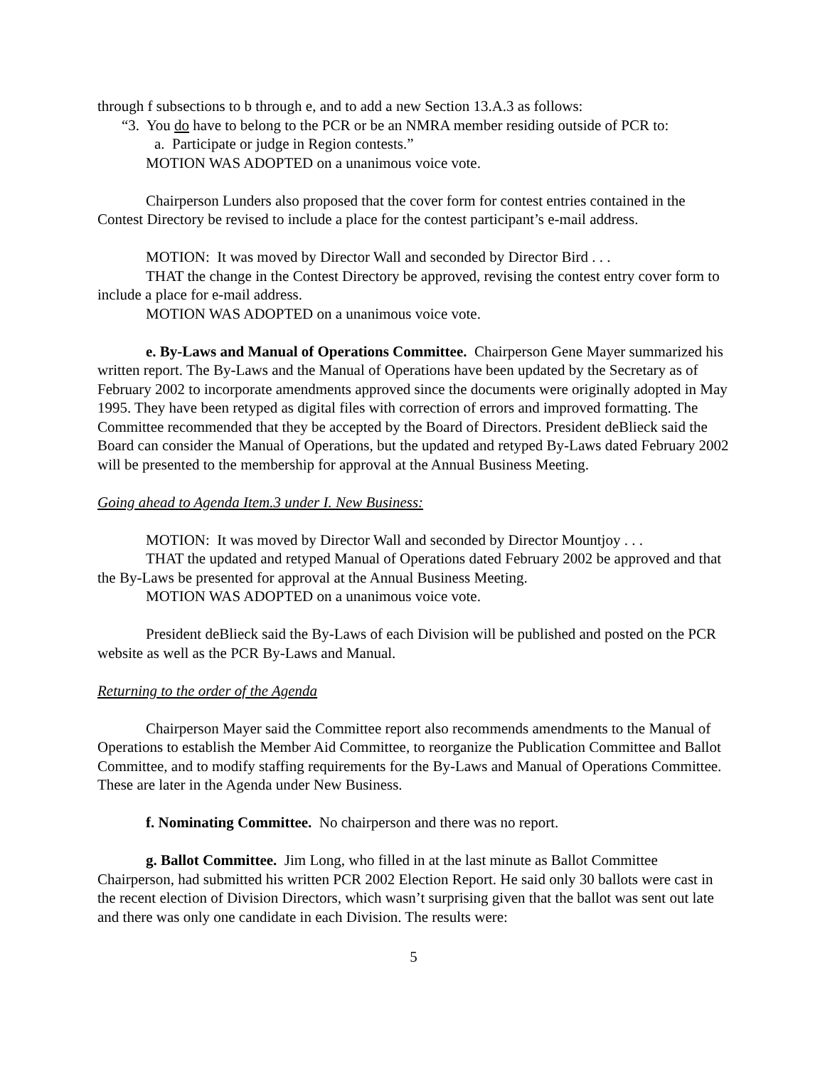through f subsections to b through e, and to add a new Section 13.A.3 as follows:
“3. You do have to belong to the PCR or be an NMRA member residing outside of PCR to:
a. Participate or judge in Region contests.”
MOTION WAS ADOPTED on a unanimous voice vote.
Chairperson Lunders also proposed that the cover form for contest entries contained in the Contest Directory be revised to include a place for the contest participant’s e-mail address.
MOTION: It was moved by Director Wall and seconded by Director Bird . . .
THAT the change in the Contest Directory be approved, revising the contest entry cover form to include a place for e-mail address.
MOTION WAS ADOPTED on a unanimous voice vote.
e. By-Laws and Manual of Operations Committee. Chairperson Gene Mayer summarized his written report. The By-Laws and the Manual of Operations have been updated by the Secretary as of February 2002 to incorporate amendments approved since the documents were originally adopted in May 1995. They have been retyped as digital files with correction of errors and improved formatting. The Committee recommended that they be accepted by the Board of Directors. President deBlieck said the Board can consider the Manual of Operations, but the updated and retyped By-Laws dated February 2002 will be presented to the membership for approval at the Annual Business Meeting.
Going ahead to Agenda Item.3 under I. New Business:
MOTION: It was moved by Director Wall and seconded by Director Mountjoy . . .
THAT the updated and retyped Manual of Operations dated February 2002 be approved and that the By-Laws be presented for approval at the Annual Business Meeting.
MOTION WAS ADOPTED on a unanimous voice vote.
President deBlieck said the By-Laws of each Division will be published and posted on the PCR website as well as the PCR By-Laws and Manual.
Returning to the order of the Agenda
Chairperson Mayer said the Committee report also recommends amendments to the Manual of Operations to establish the Member Aid Committee, to reorganize the Publication Committee and Ballot Committee, and to modify staffing requirements for the By-Laws and Manual of Operations Committee. These are later in the Agenda under New Business.
f. Nominating Committee. No chairperson and there was no report.
g. Ballot Committee. Jim Long, who filled in at the last minute as Ballot Committee Chairperson, had submitted his written PCR 2002 Election Report. He said only 30 ballots were cast in the recent election of Division Directors, which wasn’t surprising given that the ballot was sent out late and there was only one candidate in each Division. The results were:
5